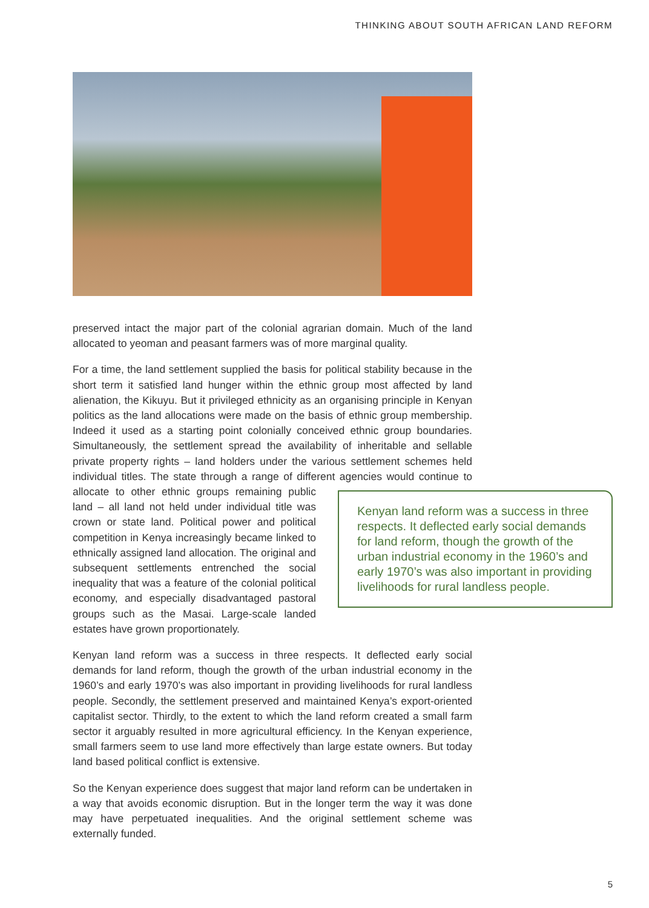THINKING ABOUT SOUTH AFRICAN LAND REFORM
preserved intact the major part of the colonial agrarian domain. Much of the land allocated to yeoman and peasant farmers was of more marginal quality.
For a time, the land settlement supplied the basis for political stability because in the short term it satisfied land hunger within the ethnic group most affected by land alienation, the Kikuyu. But it privileged ethnicity as an organising principle in Kenyan politics as the land allocations were made on the basis of ethnic group membership. Indeed it used as a starting point colonially conceived ethnic group boundaries. Simultaneously, the settlement spread the availability of inheritable and sellable private property rights – land holders under the various settlement schemes held individual titles. The state through a range of different agencies would continue to allocate to other ethnic groups remaining public Kenyan land reform was a success in three respects. It deflected early social demands for land reform, though the growth of the urban industrial economy in the 1960’s and early 1970’s was also important in providing livelihoods for rural landless people. land – all land not held under individual title was crown or state land. Political power and political competition in Kenya increasingly became linked to ethnically assigned land allocation. The original and subsequent settlements entrenched the social inequality that was a feature of the colonial political economy, and especially disadvantaged pastoral groups such as the Masai. Large-scale landed estates have grown proportionately.
Kenyan land reform was a success in three respects. It deflected early social demands for land reform, though the growth of the urban industrial economy in the 1960’s and early 1970’s was also important in providing livelihoods for rural landless people. Secondly, the settlement preserved and maintained Kenya’s export-oriented capitalist sector. Thirdly, to the extent to which the land reform created a small farm sector it arguably resulted in more agricultural efficiency. In the Kenyan experience, small farmers seem to use land more effectively than large estate owners. But today land based political conflict is extensive.
So the Kenyan experience does suggest that major land reform can be undertaken in a way that avoids economic disruption. But in the longer term the way it was done may have perpetuated inequalities. And the original settlement scheme was externally funded.
5